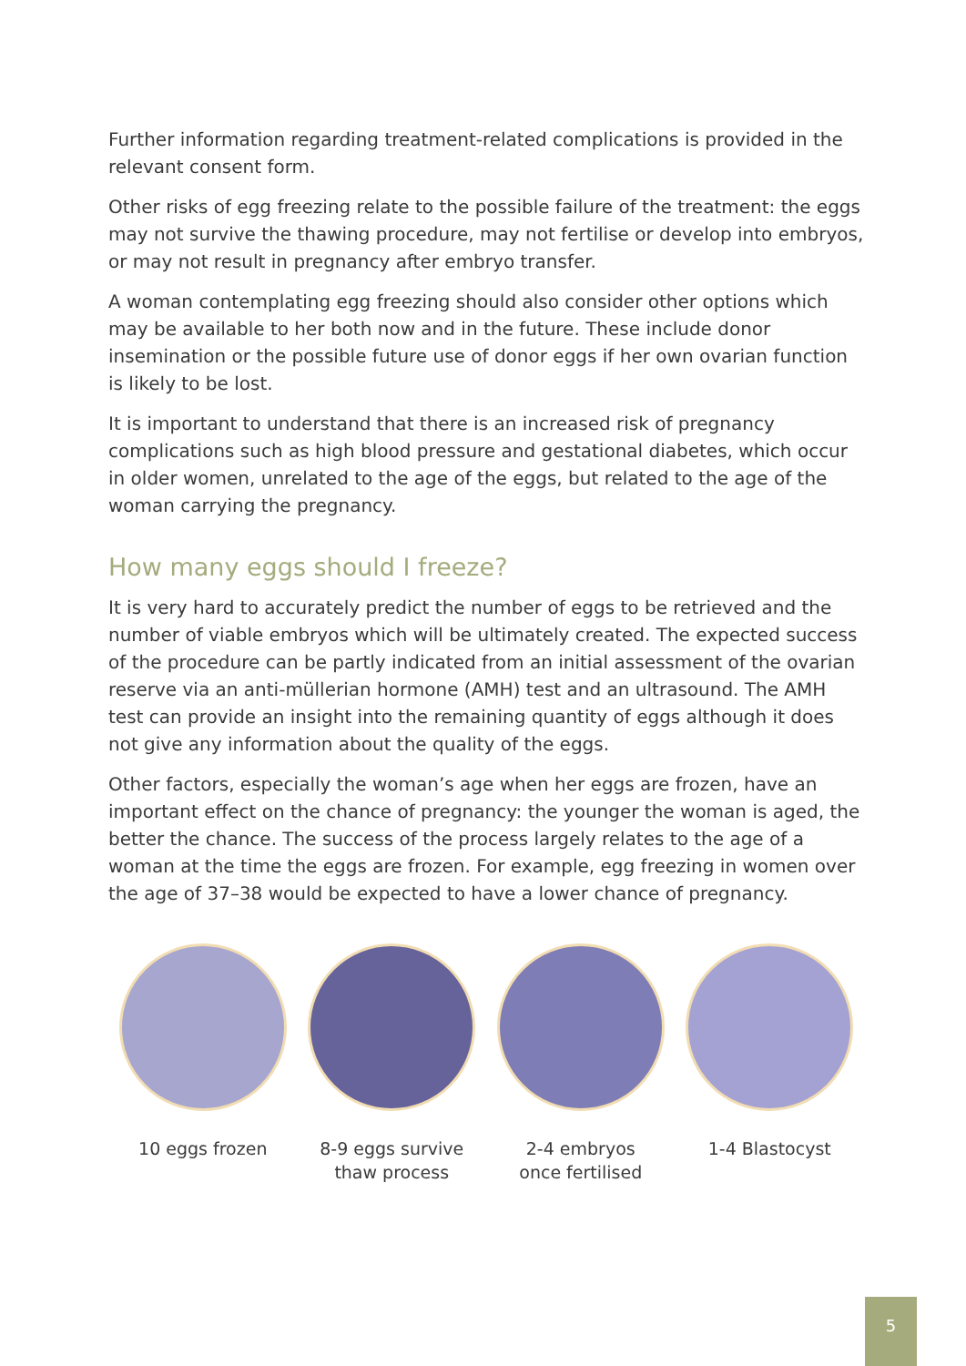Further information regarding treatment-related complications is provided in the relevant consent form.
Other risks of egg freezing relate to the possible failure of the treatment: the eggs may not survive the thawing procedure, may not fertilise or develop into embryos, or may not result in pregnancy after embryo transfer.
A woman contemplating egg freezing should also consider other options which may be available to her both now and in the future. These include donor insemination or the possible future use of donor eggs if her own ovarian function is likely to be lost.
It is important to understand that there is an increased risk of pregnancy complications such as high blood pressure and gestational diabetes, which occur in older women, unrelated to the age of the eggs, but related to the age of the woman carrying the pregnancy.
How many eggs should I freeze?
It is very hard to accurately predict the number of eggs to be retrieved and the number of viable embryos which will be ultimately created. The expected success of the procedure can be partly indicated from an initial assessment of the ovarian reserve via an anti-müllerian hormone (AMH) test and an ultrasound. The AMH test can provide an insight into the remaining quantity of eggs although it does not give any information about the quality of the eggs.
Other factors, especially the woman’s age when her eggs are frozen, have an important effect on the chance of pregnancy: the younger the woman is aged, the better the chance. The success of the process largely relates to the age of a woman at the time the eggs are frozen. For example, egg freezing in women over the age of 37–38 would be expected to have a lower chance of pregnancy.
10 eggs frozen 8-9 eggs survive
thaw process
2-4 embryos
once fertilised
1-4 Blastocyst
5